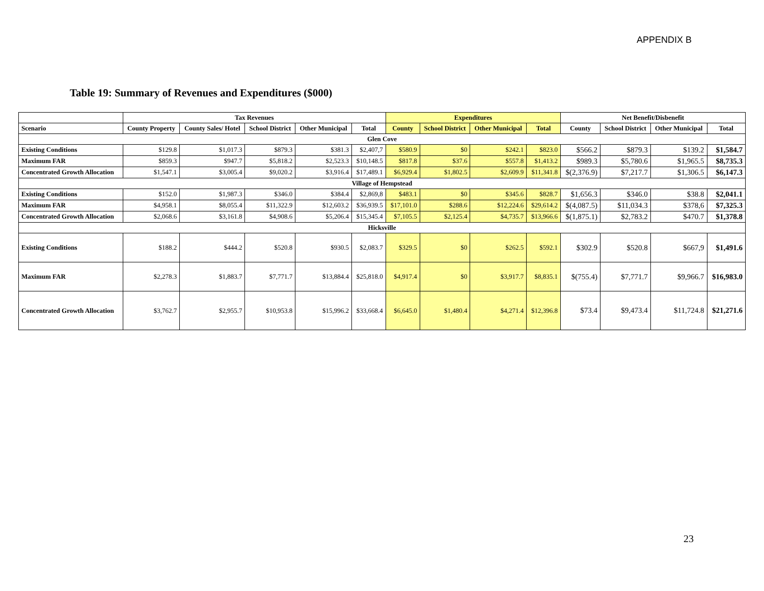APPENDIX B
Table 19: Summary of Revenues and Expenditures ($000)
| | Tax Revenues | | | | | Expenditures | | | | Net Benefit/Disbenefit | | | |
| --- | --- | --- | --- | --- | --- | --- | --- | --- | --- | --- | --- | --- | --- |
| Scenario | County Property | County Sales/ Hotel | School District | Other Municipal | Total | County | School District | Other Municipal | Total | County | School District | Other Municipal | Total |
| Glen Cove | | | | | | | | | | | | | |
| Existing Conditions | $129.8 | $1,017.3 | $879.3 | $381.3 | $2,407,7 | $580.9 | $0 | $242.1 | $823.0 | $566.2 | $879.3 | $139.2 | $1,584.7 |
| Maximum FAR | $859.3 | $947.7 | $5,818.2 | $2,523.3 | $10,148.5 | $817.8 | $37.6 | $557.8 | $1,413.2 | $989.3 | $5,780.6 | $1,965.5 | $8,735.3 |
| Concentrated Growth Allocation | $1,547.1 | $3,005.4 | $9,020.2 | $3,916.4 | $17,489.1 | $6,929.4 | $1,802.5 | $2,609.9 | $11,341.8 | $(2,376.9) | $7,217.7 | $1,306.5 | $6,147.3 |
| Village of Hempstead | | | | | | | | | | | | | |
| Existing Conditions | $152.0 | $1,987.3 | $346.0 | $384.4 | $2,869,8 | $483.1 | $0 | $345.6 | $828.7 | $1,656.3 | $346.0 | $38.8 | $2,041.1 |
| Maximum FAR | $4,958.1 | $8,055.4 | $11,322.9 | $12,603.2 | $36,939.5 | $17,101.0 | $288.6 | $12,224.6 | $29,614.2 | $(4,087.5) | $11,034.3 | $378,6 | $7,325.3 |
| Concentrated Growth Allocation | $2,068.6 | $3,161.8 | $4,908.6 | $5,206.4 | $15,345.4 | $7,105.5 | $2,125.4 | $4,735.7 | $13,966.6 | $(1,875.1) | $2,783.2 | $470.7 | $1,378.8 |
| Hicksville | | | | | | | | | | | | | |
| Existing Conditions | $188.2 | $444.2 | $520.8 | $930.5 | $2,083.7 | $329.5 | $0 | $262.5 | $592.1 | $302.9 | $520.8 | $667,9 | $1,491.6 |
| Maximum FAR | $2,278.3 | $1,883.7 | $7,771.7 | $13,884.4 | $25,818.0 | $4,917.4 | $0 | $3,917.7 | $8,835.1 | $(755.4) | $7,771.7 | $9,966.7 | $16,983.0 |
| Concentrated Growth Allocation | $3,762.7 | $2,955.7 | $10,953.8 | $15,996.2 | $33,668.4 | $6,645.0 | $1,480.4 | $4,271.4 | $12,396.8 | $73.4 | $9,473.4 | $11,724.8 | $21,271.6 |
23